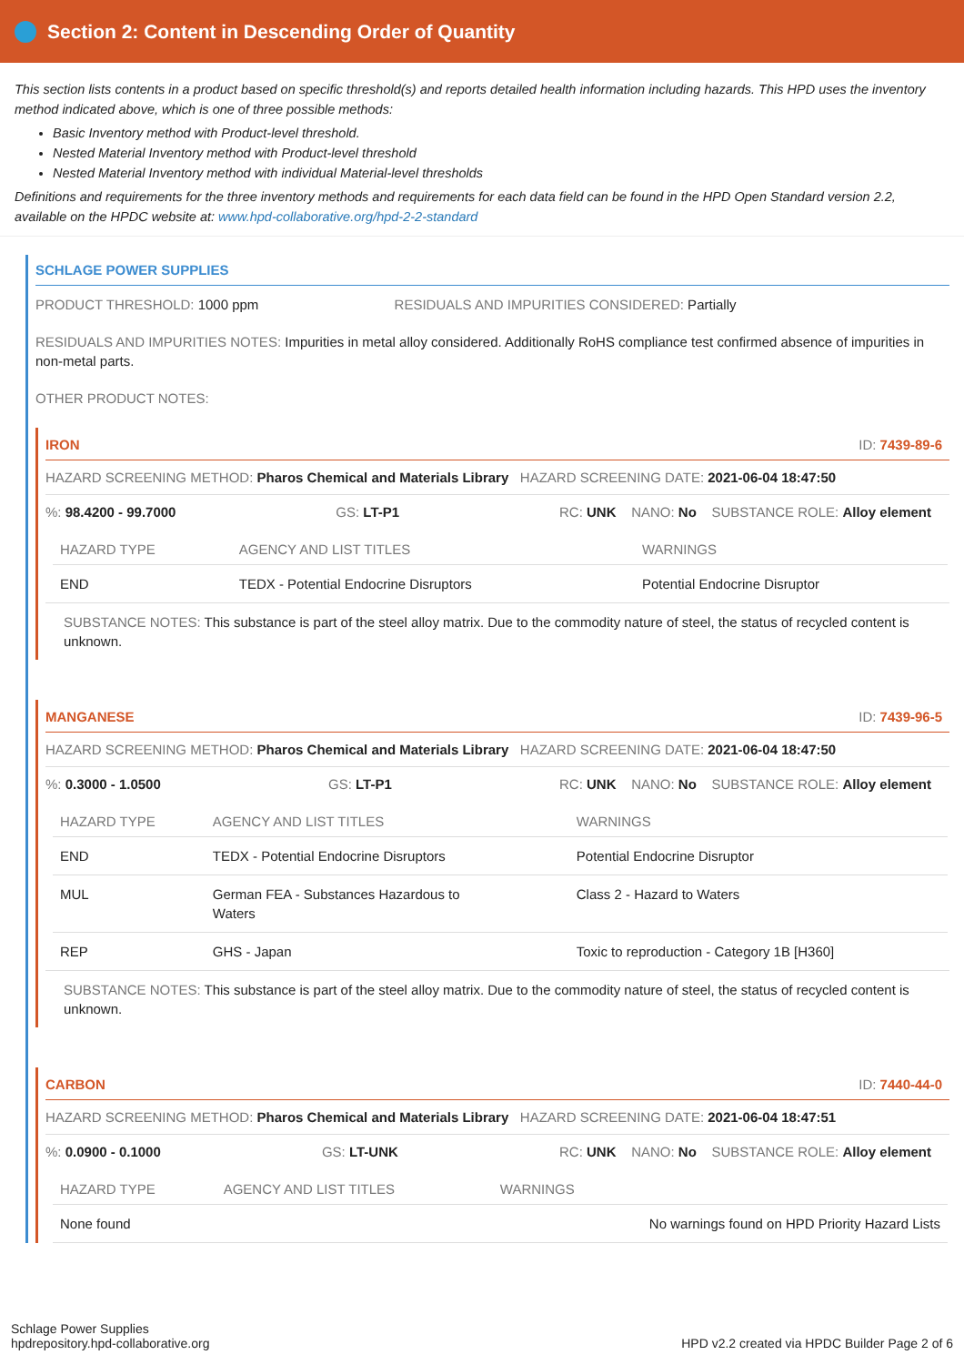Section 2: Content in Descending Order of Quantity
This section lists contents in a product based on specific threshold(s) and reports detailed health information including hazards. This HPD uses the inventory method indicated above, which is one of three possible methods:
Basic Inventory method with Product-level threshold.
Nested Material Inventory method with Product-level threshold
Nested Material Inventory method with individual Material-level thresholds
Definitions and requirements for the three inventory methods and requirements for each data field can be found in the HPD Open Standard version 2.2, available on the HPDC website at: www.hpd-collaborative.org/hpd-2-2-standard
SCHLAGE POWER SUPPLIES
PRODUCT THRESHOLD: 1000 ppm RESIDUALS AND IMPURITIES CONSIDERED: Partially
RESIDUALS AND IMPURITIES NOTES: Impurities in metal alloy considered. Additionally RoHS compliance test confirmed absence of impurities in non-metal parts.
OTHER PRODUCT NOTES:
IRON ID: 7439-89-6
HAZARD SCREENING METHOD: Pharos Chemical and Materials Library HAZARD SCREENING DATE: 2021-06-04 18:47:50
%: 98.4200 - 99.7000 GS: LT-P1 RC: UNK NANO: No SUBSTANCE ROLE: Alloy element
| HAZARD TYPE | AGENCY AND LIST TITLES | WARNINGS |
| --- | --- | --- |
| END | TEDX - Potential Endocrine Disruptors | Potential Endocrine Disruptor |
SUBSTANCE NOTES: This substance is part of the steel alloy matrix. Due to the commodity nature of steel, the status of recycled content is unknown.
MANGANESE ID: 7439-96-5
HAZARD SCREENING METHOD: Pharos Chemical and Materials Library HAZARD SCREENING DATE: 2021-06-04 18:47:50
%: 0.3000 - 1.0500 GS: LT-P1 RC: UNK NANO: No SUBSTANCE ROLE: Alloy element
| HAZARD TYPE | AGENCY AND LIST TITLES | WARNINGS |
| --- | --- | --- |
| END | TEDX - Potential Endocrine Disruptors | Potential Endocrine Disruptor |
| MUL | German FEA - Substances Hazardous to Waters | Class 2 - Hazard to Waters |
| REP | GHS - Japan | Toxic to reproduction - Category 1B [H360] |
SUBSTANCE NOTES: This substance is part of the steel alloy matrix. Due to the commodity nature of steel, the status of recycled content is unknown.
CARBON ID: 7440-44-0
HAZARD SCREENING METHOD: Pharos Chemical and Materials Library HAZARD SCREENING DATE: 2021-06-04 18:47:51
%: 0.0900 - 0.1000 GS: LT-UNK RC: UNK NANO: No SUBSTANCE ROLE: Alloy element
| HAZARD TYPE | AGENCY AND LIST TITLES | WARNINGS |
| --- | --- | --- |
| None found | | No warnings found on HPD Priority Hazard Lists |
Schlage Power Supplies
hpdrepository.hpd-collaborative.org
HPD v2.2 created via HPDC Builder Page 2 of 6